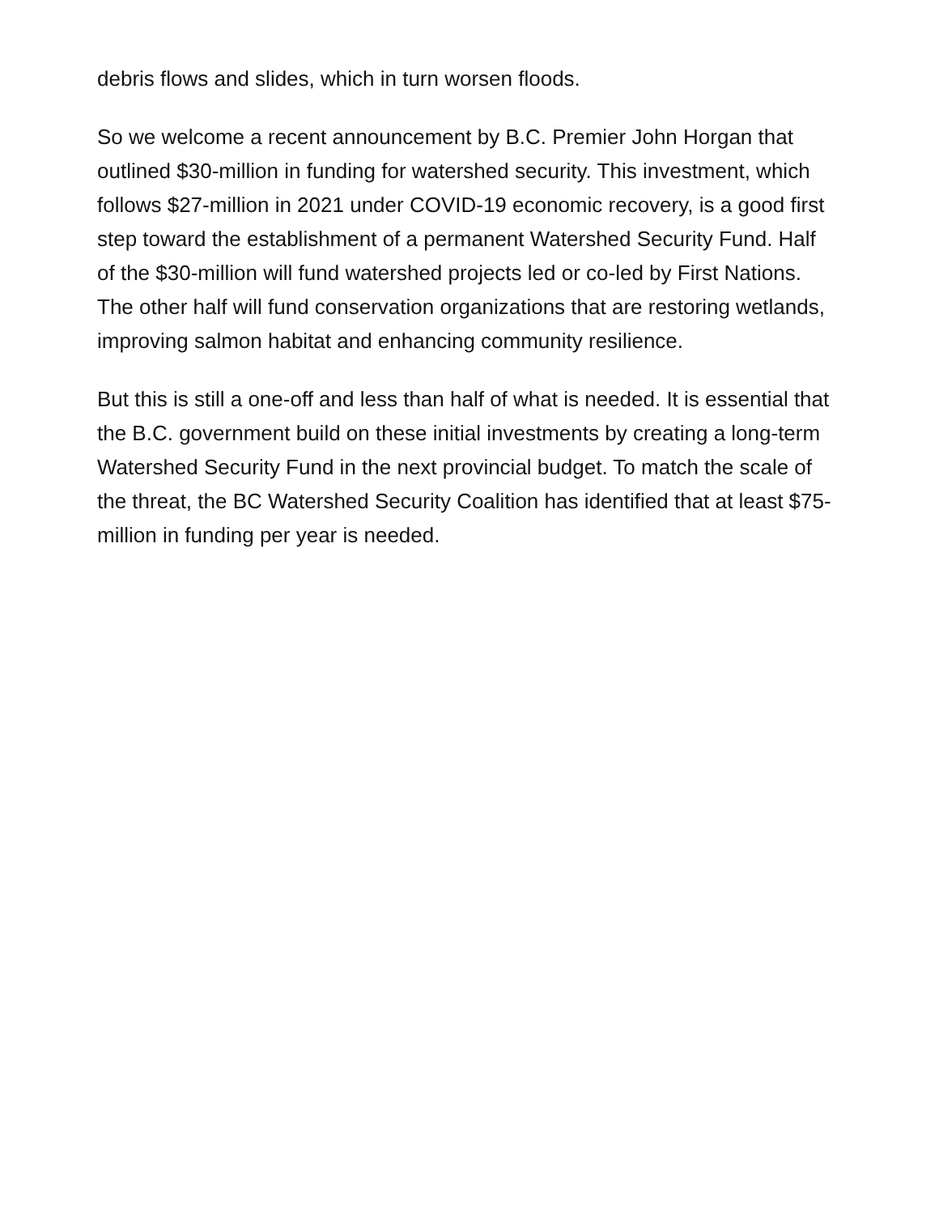debris flows and slides, which in turn worsen floods.
So we welcome a recent announcement by B.C. Premier John Horgan that outlined $30-million in funding for watershed security. This investment, which follows $27-million in 2021 under COVID-19 economic recovery, is a good first step toward the establishment of a permanent Watershed Security Fund. Half of the $30-million will fund watershed projects led or co-led by First Nations. The other half will fund conservation organizations that are restoring wetlands, improving salmon habitat and enhancing community resilience.
But this is still a one-off and less than half of what is needed. It is essential that the B.C. government build on these initial investments by creating a long-term Watershed Security Fund in the next provincial budget. To match the scale of the threat, the BC Watershed Security Coalition has identified that at least $75-million in funding per year is needed.